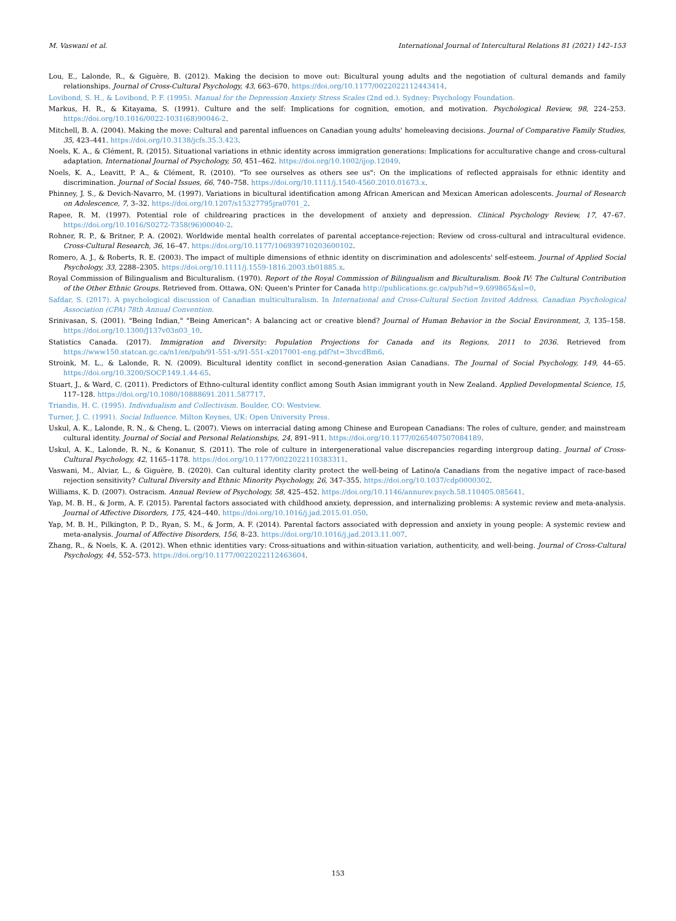M. Vaswani et al. International Journal of Intercultural Relations 81 (2021) 142–153
Lou, E., Lalonde, R., & Giguère, B. (2012). Making the decision to move out: Bicultural young adults and the negotiation of cultural demands and family relationships. Journal of Cross-Cultural Psychology, 43, 663–670. https://doi.org/10.1177/0022022112443414.
Lovibond, S. H., & Lovibond, P. F. (1995). Manual for the Depression Anxiety Stress Scales (2nd ed.). Sydney: Psychology Foundation.
Markus, H. R., & Kitayama, S. (1991). Culture and the self: Implications for cognition, emotion, and motivation. Psychological Review, 98, 224–253. https://doi.org/10.1016/0022-1031(68)90046-2.
Mitchell, B. A. (2004). Making the move: Cultural and parental influences on Canadian young adults' homeleaving decisions. Journal of Comparative Family Studies, 35, 423–441. https://doi.org/10.3138/jcfs.35.3.423.
Noels, K. A., & Clément, R. (2015). Situational variations in ethnic identity across immigration generations: Implications for acculturative change and cross-cultural adaptation. International Journal of Psychology, 50, 451–462. https://doi.org/10.1002/ijop.12049.
Noels, K. A., Leavitt, P. A., & Clément, R. (2010). "To see ourselves as others see us": On the implications of reflected appraisals for ethnic identity and discrimination. Journal of Social Issues, 66, 740–758. https://doi.org/10.1111/j.1540-4560.2010.01673.x.
Phinney, J. S., & Devich-Navarro, M. (1997). Variations in bicultural identification among African American and Mexican American adolescents. Journal of Research on Adolescence, 7, 3–32. https://doi.org/10.1207/s15327795jra0701_2.
Rapee, R. M. (1997). Potential role of childrearing practices in the development of anxiety and depression. Clinical Psychology Review, 17, 47–67. https://doi.org/10.1016/S0272-7358(96)00040-2.
Rohner, R. P., & Britner, P. A. (2002). Worldwide mental health correlates of parental acceptance-rejection: Review od cross-cultural and intracultural evidence. Cross-Cultural Research, 36, 16–47. https://doi.org/10.1177/106939710203600102.
Romero, A. J., & Roberts, R. E. (2003). The impact of multiple dimensions of ethnic identity on discrimination and adolescents' self-esteem. Journal of Applied Social Psychology, 33, 2288–2305. https://doi.org/10.1111/j.1559-1816.2003.tb01885.x.
Royal Commission of Bilingualism and Biculturalism. (1970). Report of the Royal Commission of Bilingualism and Biculturalism. Book IV: The Cultural Contribution of the Other Ethnic Groups. Retrieved from. Ottawa, ON: Queen's Printer for Canada http://publications.gc.ca/pub?id=9.699865&sl=0.
Safdar, S. (2017). A psychological discussion of Canadian multiculturalism. In International and Cross-Cultural Section Invited Address, Canadian Psychological Association (CPA) 78th Annual Convention.
Srinivasan, S. (2001). "Being Indian," "Being American": A balancing act or creative blend? Journal of Human Behavior in the Social Environment, 3, 135–158. https://doi.org/10.1300/J137v03n03_10.
Statistics Canada. (2017). Immigration and Diversity: Population Projections for Canada and its Regions, 2011 to 2036. Retrieved from https://www150.statcan.gc.ca/n1/en/pub/91-551-x/91-551-x2017001-eng.pdf?st=3hvcdBm6.
Stroink, M. L., & Lalonde, R. N. (2009). Bicultural identity conflict in second-generation Asian Canadians. The Journal of Social Psychology, 149, 44–65. https://doi.org/10.3200/SOCP.149.1.44-65.
Stuart, J., & Ward, C. (2011). Predictors of Ethno-cultural identity conflict among South Asian immigrant youth in New Zealand. Applied Developmental Science, 15, 117–128. https://doi.org/10.1080/10888691.2011.587717.
Triandis, H. C. (1995). Individualism and Collectivism. Boulder, CO: Westview.
Turner, J. C. (1991). Social Influence. Milton Keynes, UK: Open University Press.
Uskul, A. K., Lalonde, R. N., & Cheng, L. (2007). Views on interracial dating among Chinese and European Canadians: The roles of culture, gender, and mainstream cultural identity. Journal of Social and Personal Relationships, 24, 891–911. https://doi.org/10.1177/0265407507084189.
Uskul, A. K., Lalonde, R. N., & Konanur, S. (2011). The role of culture in intergenerational value discrepancies regarding intergroup dating. Journal of Cross-Cultural Psychology, 42, 1165–1178. https://doi.org/10.1177/0022022110383311.
Vaswani, M., Alviar, L., & Giguère, B. (2020). Can cultural identity clarity protect the well-being of Latino/a Canadians from the negative impact of race-based rejection sensitivity? Cultural Diversity and Ethnic Minority Psychology, 26, 347–355. https://doi.org/10.1037/cdp0000302.
Williams, K. D. (2007). Ostracism. Annual Review of Psychology, 58, 425–452. https://doi.org/10.1146/annurev.psych.58.110405.085641.
Yap, M. B. H., & Jorm, A. F. (2015). Parental factors associated with childhood anxiety, depression, and internalizing problems: A systemic review and meta-analysis. Journal of Affective Disorders, 175, 424–440. https://doi.org/10.1016/j.jad.2015.01.050.
Yap, M. B. H., Pilkington, P. D., Ryan, S. M., & Jorm, A. F. (2014). Parental factors associated with depression and anxiety in young people: A systemic review and meta-analysis. Journal of Affective Disorders, 156, 8–23. https://doi.org/10.1016/j.jad.2013.11.007.
Zhang, R., & Noels, K. A. (2012). When ethnic identities vary: Cross-situations and within-situation variation, authenticity, and well-being. Journal of Cross-Cultural Psychology, 44, 552–573. https://doi.org/10.1177/0022022112463604.
153